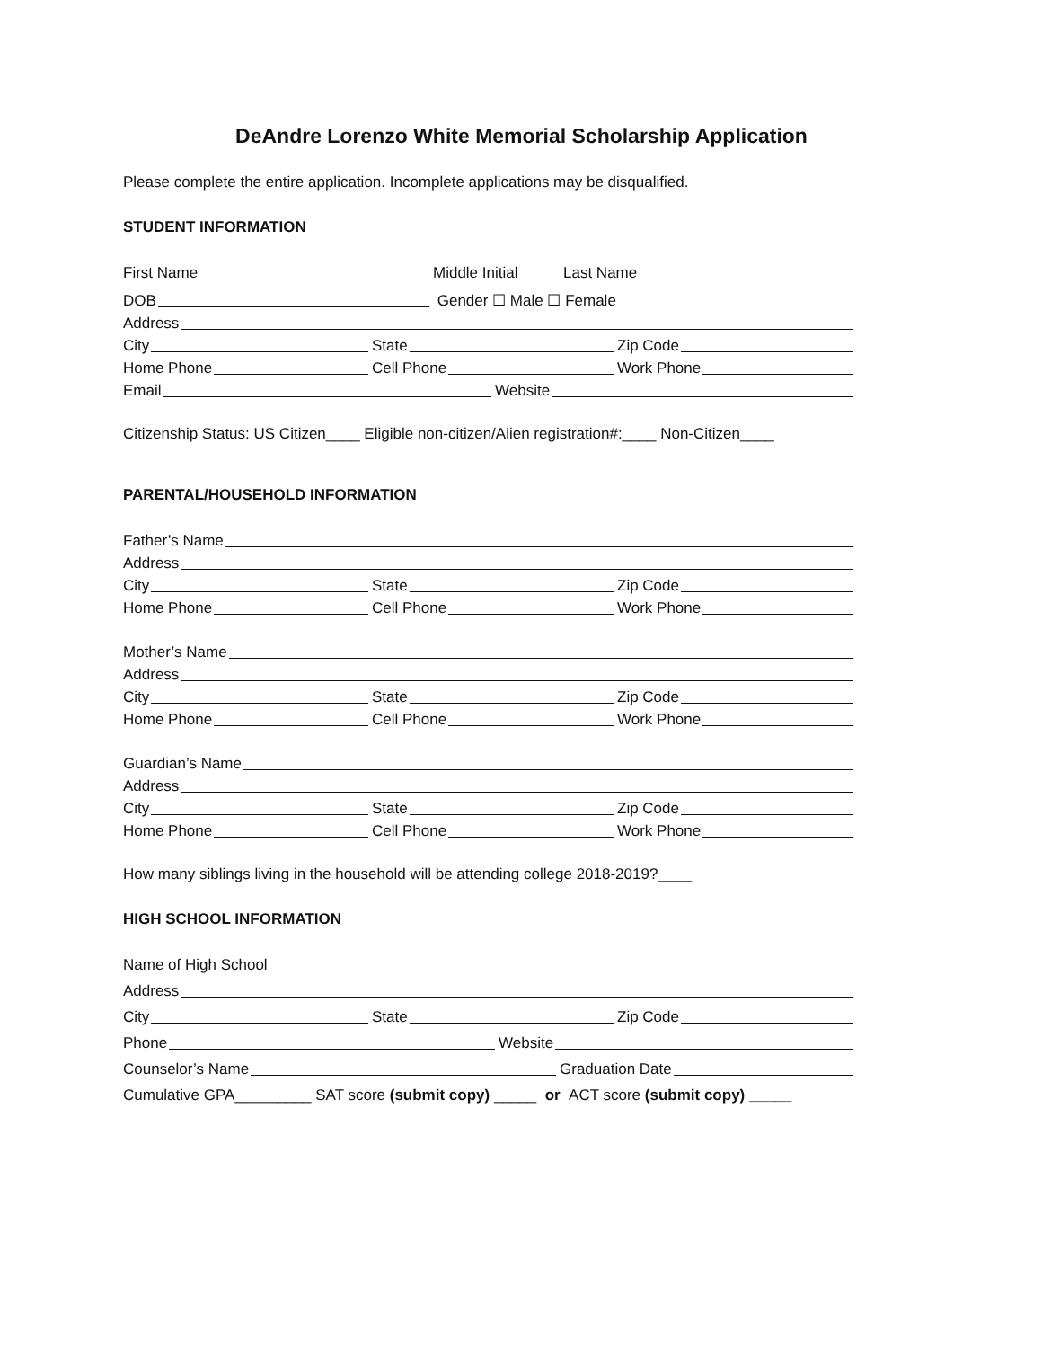DeAndre Lorenzo White Memorial Scholarship Application
Please complete the entire application. Incomplete applications may be disqualified.
STUDENT INFORMATION
First Name
Middle Initial
Last Name
DOB
Gender ☐ Male ☐ Female
Address
City
State
Zip Code
Home Phone
Cell Phone
Work Phone
Email
Website
Citizenship Status: US Citizen____ Eligible non-citizen/Alien registration#:____ Non-Citizen____
PARENTAL/HOUSEHOLD INFORMATION
Father’s Name
Address
City
State
Zip Code
Home Phone
Cell Phone
Work Phone
Mother’s Name
Address
City
State
Zip Code
Home Phone
Cell Phone
Work Phone
Guardian’s Name
Address
City
State
Zip Code
Home Phone
Cell Phone
Work Phone
How many siblings living in the household will be attending college 2018-2019?____
HIGH SCHOOL INFORMATION
Name of High School
Address
City
State
Zip Code
Phone
Website
Counselor’s Name
Graduation Date
Cumulative GPA_________ SAT score (submit copy) _____ or ACT score (submit copy) _____